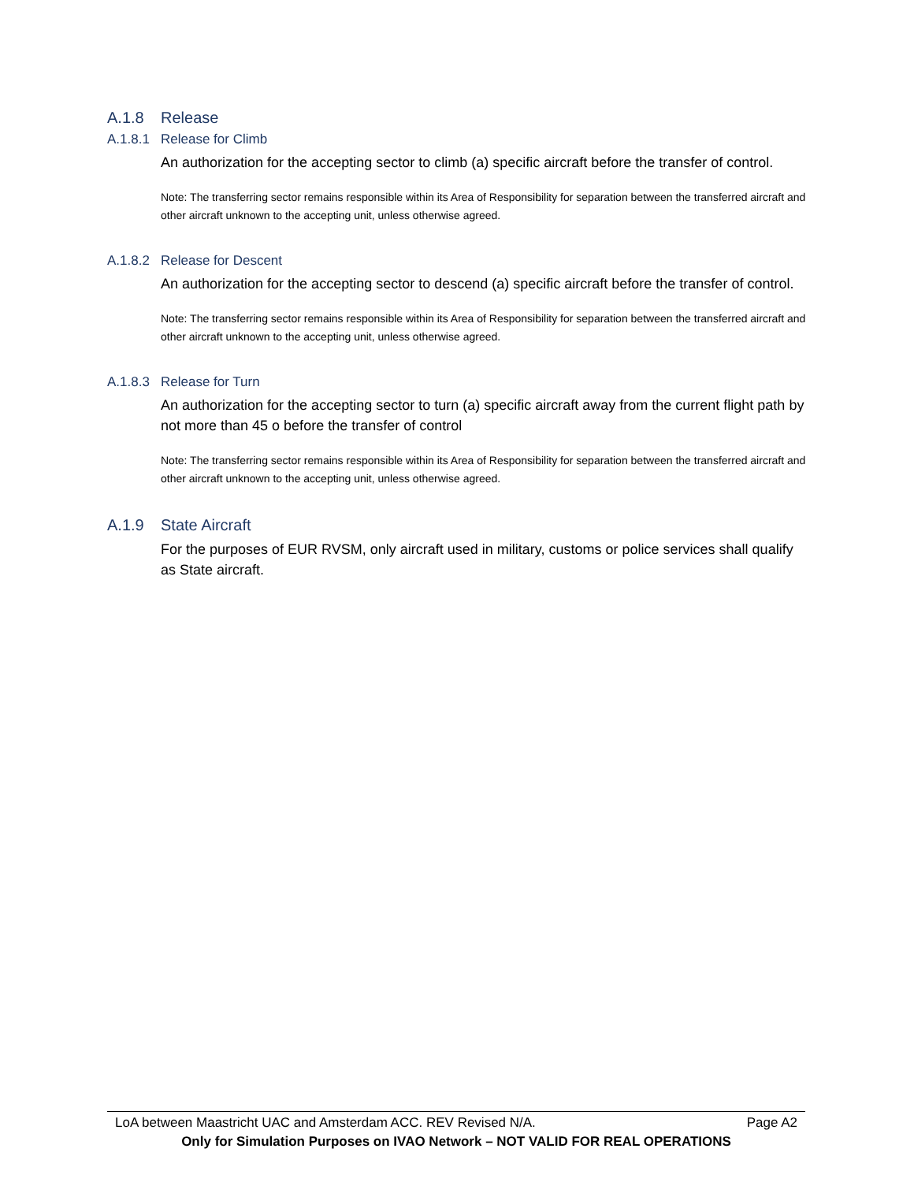A.1.8 Release
A.1.8.1 Release for Climb
An authorization for the accepting sector to climb (a) specific aircraft before the transfer of control.
Note: The transferring sector remains responsible within its Area of Responsibility for separation between the transferred aircraft and other aircraft unknown to the accepting unit, unless otherwise agreed.
A.1.8.2 Release for Descent
An authorization for the accepting sector to descend (a) specific aircraft before the transfer of control.
Note: The transferring sector remains responsible within its Area of Responsibility for separation between the transferred aircraft and other aircraft unknown to the accepting unit, unless otherwise agreed.
A.1.8.3 Release for Turn
An authorization for the accepting sector to turn (a) specific aircraft away from the current flight path by not more than 45 o before the transfer of control
Note: The transferring sector remains responsible within its Area of Responsibility for separation between the transferred aircraft and other aircraft unknown to the accepting unit, unless otherwise agreed.
A.1.9 State Aircraft
For the purposes of EUR RVSM, only aircraft used in military, customs or police services shall qualify as State aircraft.
LoA between Maastricht UAC and Amsterdam ACC. REV Revised N/A. Page A2
Only for Simulation Purposes on IVAO Network – NOT VALID FOR REAL OPERATIONS